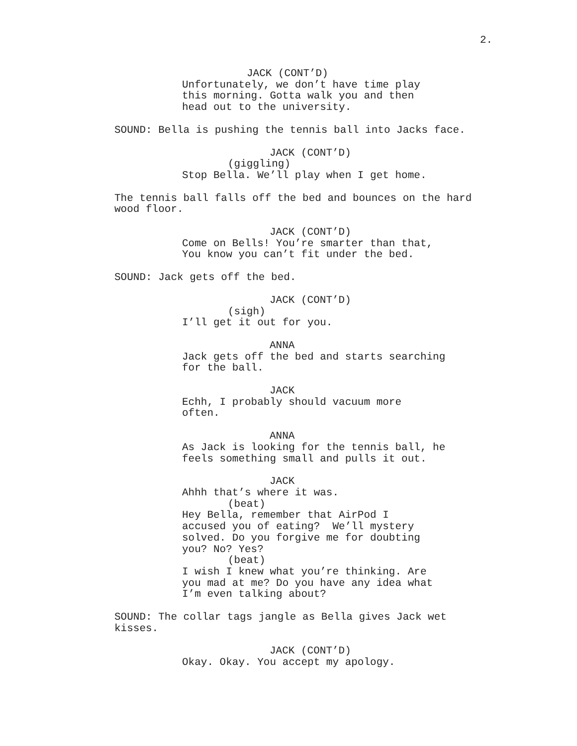2.
JACK (CONT’D)
Unfortunately, we don’t have time play this morning. Gotta walk you and then head out to the university.
SOUND: Bella is pushing the tennis ball into Jacks face.
JACK (CONT’D)
(giggling)
Stop Bella. We’ll play when I get home.
The tennis ball falls off the bed and bounces on the hard wood floor.
JACK (CONT’D)
Come on Bells! You’re smarter than that, You know you can’t fit under the bed.
SOUND: Jack gets off the bed.
JACK (CONT’D)
(sigh)
I’ll get it out for you.
ANNA
Jack gets off the bed and starts searching for the ball.
JACK
Echh, I probably should vacuum more often.
ANNA
As Jack is looking for the tennis ball, he feels something small and pulls it out.
JACK
Ahhh that’s where it was.
(beat)
Hey Bella, remember that AirPod I accused you of eating? We’ll mystery solved. Do you forgive me for doubting you? No? Yes?
(beat)
I wish I knew what you’re thinking. Are you mad at me? Do you have any idea what I’m even talking about?
SOUND: The collar tags jangle as Bella gives Jack wet kisses.
JACK (CONT’D)
Okay. Okay. You accept my apology.